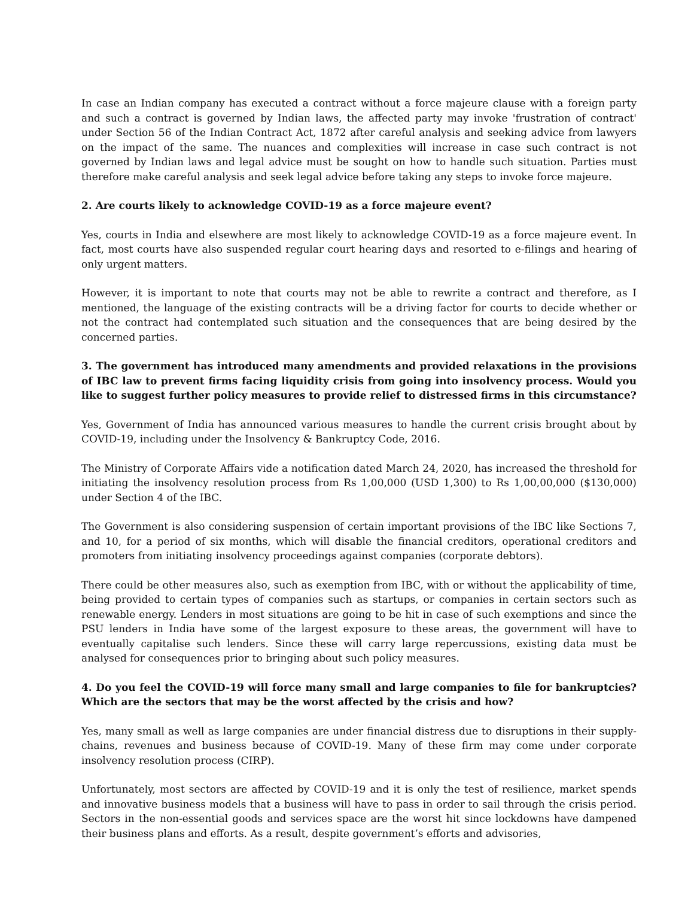In case an Indian company has executed a contract without a force majeure clause with a foreign party and such a contract is governed by Indian laws, the affected party may invoke 'frustration of contract' under Section 56 of the Indian Contract Act, 1872 after careful analysis and seeking advice from lawyers on the impact of the same. The nuances and complexities will increase in case such contract is not governed by Indian laws and legal advice must be sought on how to handle such situation. Parties must therefore make careful analysis and seek legal advice before taking any steps to invoke force majeure.
2. Are courts likely to acknowledge COVID-19 as a force majeure event?
Yes, courts in India and elsewhere are most likely to acknowledge COVID-19 as a force majeure event. In fact, most courts have also suspended regular court hearing days and resorted to e-filings and hearing of only urgent matters.
However, it is important to note that courts may not be able to rewrite a contract and therefore, as I mentioned, the language of the existing contracts will be a driving factor for courts to decide whether or not the contract had contemplated such situation and the consequences that are being desired by the concerned parties.
3. The government has introduced many amendments and provided relaxations in the provisions of IBC law to prevent firms facing liquidity crisis from going into insolvency process. Would you like to suggest further policy measures to provide relief to distressed firms in this circumstance?
Yes, Government of India has announced various measures to handle the current crisis brought about by COVID-19, including under the Insolvency & Bankruptcy Code, 2016.
The Ministry of Corporate Affairs vide a notification dated March 24, 2020, has increased the threshold for initiating the insolvency resolution process from Rs 1,00,000 (USD 1,300) to Rs 1,00,00,000 ($130,000) under Section 4 of the IBC.
The Government is also considering suspension of certain important provisions of the IBC like Sections 7, and 10, for a period of six months, which will disable the financial creditors, operational creditors and promoters from initiating insolvency proceedings against companies (corporate debtors).
There could be other measures also, such as exemption from IBC, with or without the applicability of time, being provided to certain types of companies such as startups, or companies in certain sectors such as renewable energy. Lenders in most situations are going to be hit in case of such exemptions and since the PSU lenders in India have some of the largest exposure to these areas, the government will have to eventually capitalise such lenders. Since these will carry large repercussions, existing data must be analysed for consequences prior to bringing about such policy measures.
4. Do you feel the COVID-19 will force many small and large companies to file for bankruptcies? Which are the sectors that may be the worst affected by the crisis and how?
Yes, many small as well as large companies are under financial distress due to disruptions in their supply-chains, revenues and business because of COVID-19. Many of these firm may come under corporate insolvency resolution process (CIRP).
Unfortunately, most sectors are affected by COVID-19 and it is only the test of resilience, market spends and innovative business models that a business will have to pass in order to sail through the crisis period. Sectors in the non-essential goods and services space are the worst hit since lockdowns have dampened their business plans and efforts. As a result, despite government’s efforts and advisories,